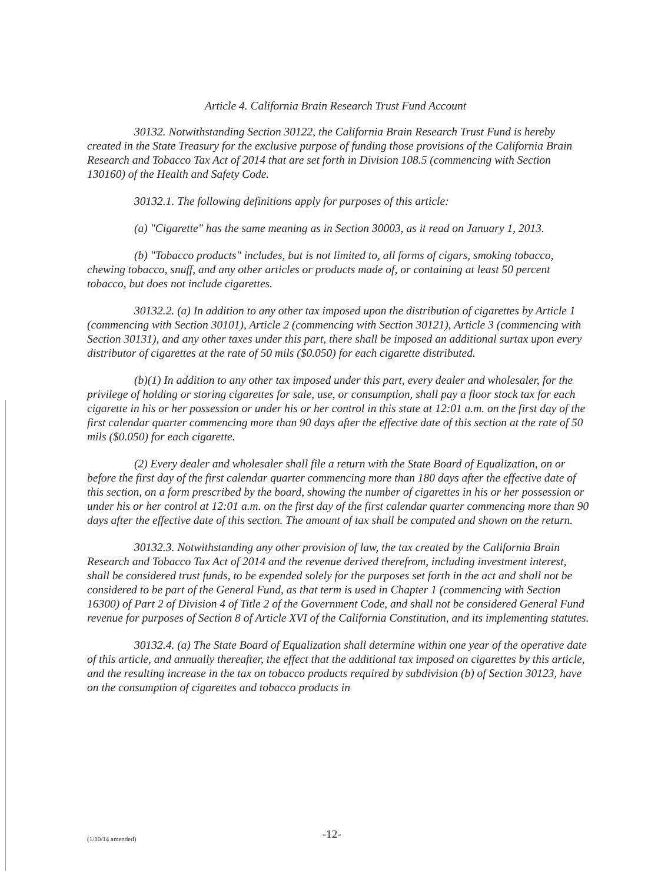Article 4. California Brain Research Trust Fund Account
30132. Notwithstanding Section 30122, the California Brain Research Trust Fund is hereby created in the State Treasury for the exclusive purpose of funding those provisions of the California Brain Research and Tobacco Tax Act of 2014 that are set forth in Division 108.5 (commencing with Section 130160) of the Health and Safety Code.
30132.1. The following definitions apply for purposes of this article:
(a) "Cigarette" has the same meaning as in Section 30003, as it read on January 1, 2013.
(b) "Tobacco products" includes, but is not limited to, all forms of cigars, smoking tobacco, chewing tobacco, snuff, and any other articles or products made of, or containing at least 50 percent tobacco, but does not include cigarettes.
30132.2. (a) In addition to any other tax imposed upon the distribution of cigarettes by Article 1 (commencing with Section 30101), Article 2 (commencing with Section 30121), Article 3 (commencing with Section 30131), and any other taxes under this part, there shall be imposed an additional surtax upon every distributor of cigarettes at the rate of 50 mils ($0.050) for each cigarette distributed.
(b)(1) In addition to any other tax imposed under this part, every dealer and wholesaler, for the privilege of holding or storing cigarettes for sale, use, or consumption, shall pay a floor stock tax for each cigarette in his or her possession or under his or her control in this state at 12:01 a.m. on the first day of the first calendar quarter commencing more than 90 days after the effective date of this section at the rate of 50 mils ($0.050) for each cigarette.
(2) Every dealer and wholesaler shall file a return with the State Board of Equalization, on or before the first day of the first calendar quarter commencing more than 180 days after the effective date of this section, on a form prescribed by the board, showing the number of cigarettes in his or her possession or under his or her control at 12:01 a.m. on the first day of the first calendar quarter commencing more than 90 days after the effective date of this section. The amount of tax shall be computed and shown on the return.
30132.3. Notwithstanding any other provision of law, the tax created by the California Brain Research and Tobacco Tax Act of 2014 and the revenue derived therefrom, including investment interest, shall be considered trust funds, to be expended solely for the purposes set forth in the act and shall not be considered to be part of the General Fund, as that term is used in Chapter 1 (commencing with Section 16300) of Part 2 of Division 4 of Title 2 of the Government Code, and shall not be considered General Fund revenue for purposes of Section 8 of Article XVI of the California Constitution, and its implementing statutes.
30132.4. (a) The State Board of Equalization shall determine within one year of the operative date of this article, and annually thereafter, the effect that the additional tax imposed on cigarettes by this article, and the resulting increase in the tax on tobacco products required by subdivision (b) of Section 30123, have on the consumption of cigarettes and tobacco products in
(1/10/14 amended)
-12-